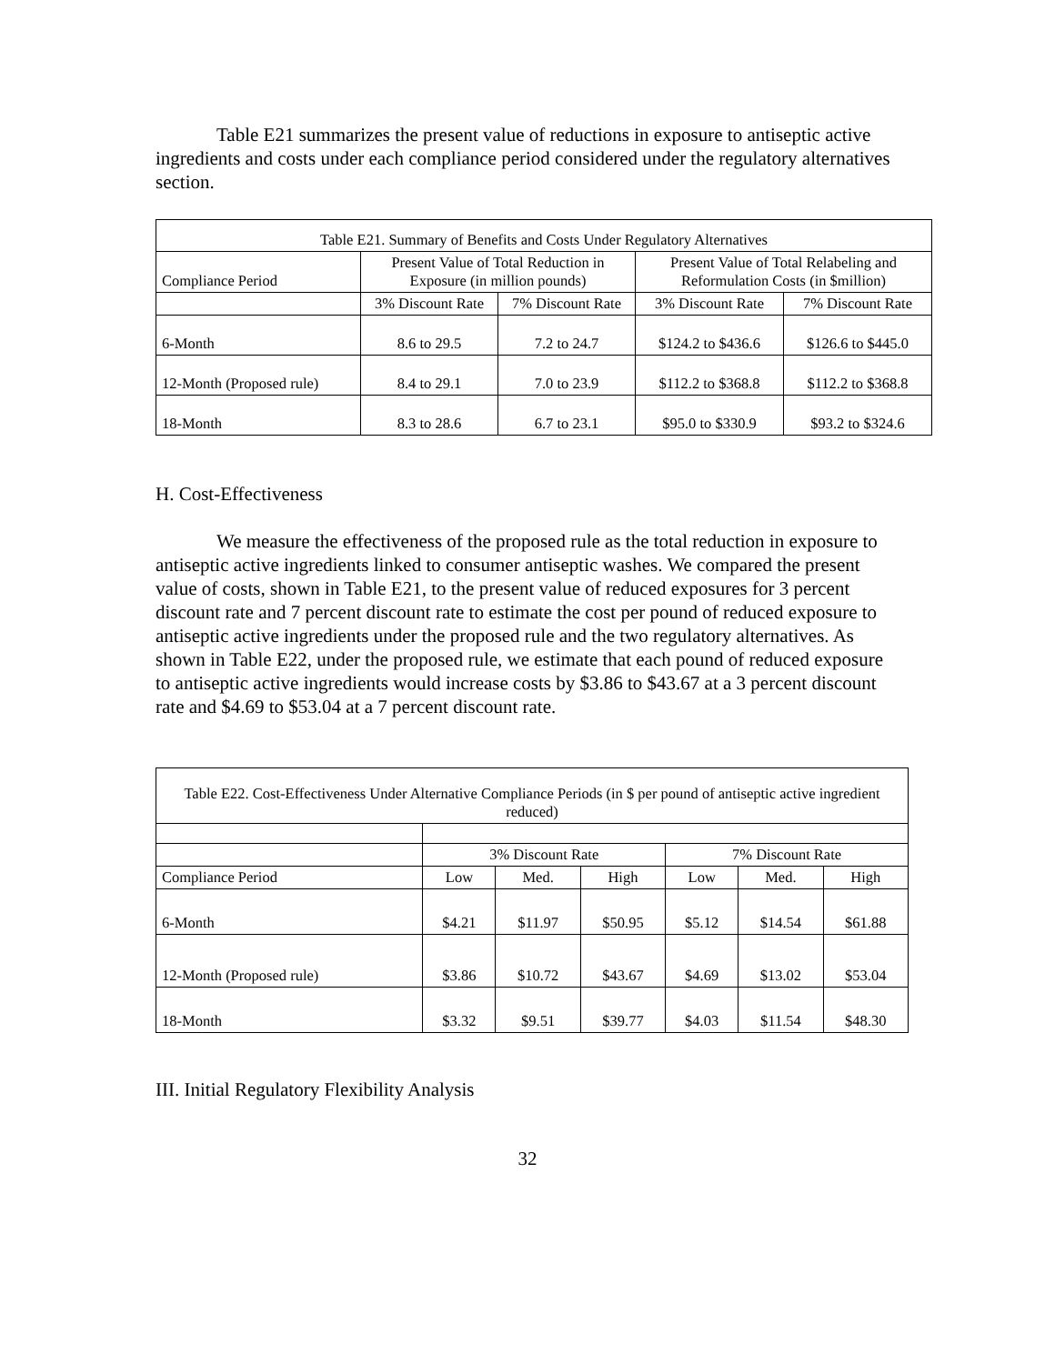Table E21 summarizes the present value of reductions in exposure to antiseptic active ingredients and costs under each compliance period considered under the regulatory alternatives section.
| Table E21. Summary of Benefits and Costs Under Regulatory Alternatives | | | | |
| Compliance Period | Present Value of Total Reduction in Exposure (in million pounds) | | Present Value of Total Relabeling and Reformulation Costs (in $million) | |
| | 3% Discount Rate | 7% Discount Rate | 3% Discount Rate | 7% Discount Rate |
| 6-Month | 8.6 to 29.5 | 7.2 to 24.7 | $124.2 to $436.6 | $126.6 to $445.0 |
| 12-Month (Proposed rule) | 8.4 to 29.1 | 7.0 to 23.9 | $112.2 to $368.8 | $112.2 to $368.8 |
| 18-Month | 8.3 to 28.6 | 6.7 to 23.1 | $95.0 to $330.9 | $93.2 to $324.6 |
H. Cost-Effectiveness
We measure the effectiveness of the proposed rule as the total reduction in exposure to antiseptic active ingredients linked to consumer antiseptic washes. We compared the present value of costs, shown in Table E21, to the present value of reduced exposures for 3 percent discount rate and 7 percent discount rate to estimate the cost per pound of reduced exposure to antiseptic active ingredients under the proposed rule and the two regulatory alternatives. As shown in Table E22, under the proposed rule, we estimate that each pound of reduced exposure to antiseptic active ingredients would increase costs by $3.86 to $43.67 at a 3 percent discount rate and $4.69 to $53.04 at a 7 percent discount rate.
| Table E22. Cost-Effectiveness Under Alternative Compliance Periods (in $ per pound of antiseptic active ingredient reduced) | | | | | | |
| | 3% Discount Rate | | | 7% Discount Rate | | |
| Compliance Period | Low | Med. | High | Low | Med. | High |
| 6-Month | $4.21 | $11.97 | $50.95 | $5.12 | $14.54 | $61.88 |
| 12-Month (Proposed rule) | $3.86 | $10.72 | $43.67 | $4.69 | $13.02 | $53.04 |
| 18-Month | $3.32 | $9.51 | $39.77 | $4.03 | $11.54 | $48.30 |
III. Initial Regulatory Flexibility Analysis
32